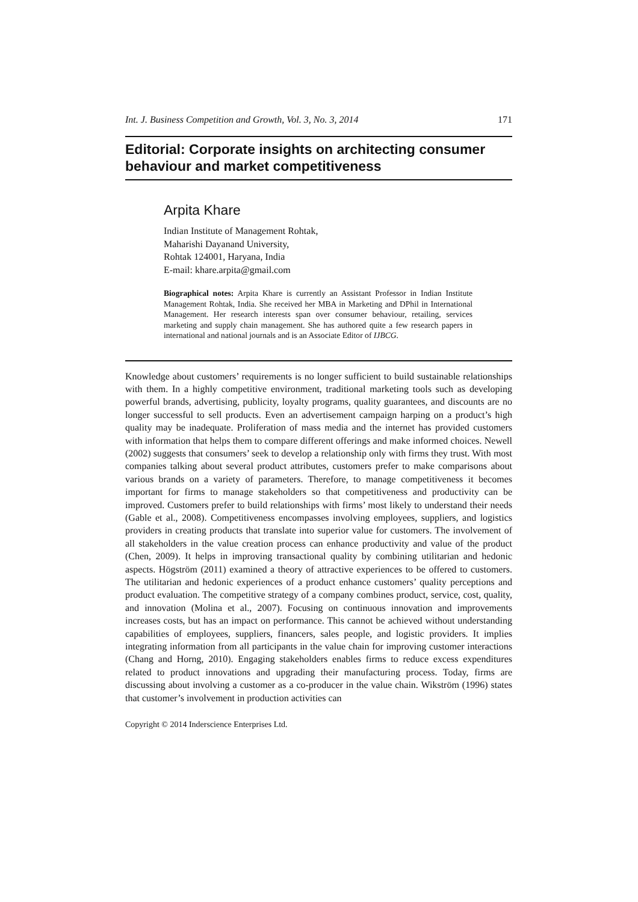Int. J. Business Competition and Growth, Vol. 3, No. 3, 2014 171
Editorial: Corporate insights on architecting consumer behaviour and market competitiveness
Arpita Khare
Indian Institute of Management Rohtak,
Maharishi Dayanand University,
Rohtak 124001, Haryana, India
E-mail: khare.arpita@gmail.com
Biographical notes: Arpita Khare is currently an Assistant Professor in Indian Institute Management Rohtak, India. She received her MBA in Marketing and DPhil in International Management. Her research interests span over consumer behaviour, retailing, services marketing and supply chain management. She has authored quite a few research papers in international and national journals and is an Associate Editor of IJBCG.
Knowledge about customers’ requirements is no longer sufficient to build sustainable relationships with them. In a highly competitive environment, traditional marketing tools such as developing powerful brands, advertising, publicity, loyalty programs, quality guarantees, and discounts are no longer successful to sell products. Even an advertisement campaign harping on a product’s high quality may be inadequate. Proliferation of mass media and the internet has provided customers with information that helps them to compare different offerings and make informed choices. Newell (2002) suggests that consumers’ seek to develop a relationship only with firms they trust. With most companies talking about several product attributes, customers prefer to make comparisons about various brands on a variety of parameters. Therefore, to manage competitiveness it becomes important for firms to manage stakeholders so that competitiveness and productivity can be improved. Customers prefer to build relationships with firms’ most likely to understand their needs (Gable et al., 2008). Competitiveness encompasses involving employees, suppliers, and logistics providers in creating products that translate into superior value for customers. The involvement of all stakeholders in the value creation process can enhance productivity and value of the product (Chen, 2009). It helps in improving transactional quality by combining utilitarian and hedonic aspects. Högström (2011) examined a theory of attractive experiences to be offered to customers. The utilitarian and hedonic experiences of a product enhance customers’ quality perceptions and product evaluation. The competitive strategy of a company combines product, service, cost, quality, and innovation (Molina et al., 2007). Focusing on continuous innovation and improvements increases costs, but has an impact on performance. This cannot be achieved without understanding capabilities of employees, suppliers, financers, sales people, and logistic providers. It implies integrating information from all participants in the value chain for improving customer interactions (Chang and Horng, 2010). Engaging stakeholders enables firms to reduce excess expenditures related to product innovations and upgrading their manufacturing process. Today, firms are discussing about involving a customer as a co-producer in the value chain. Wikström (1996) states that customer’s involvement in production activities can
Copyright © 2014 Inderscience Enterprises Ltd.